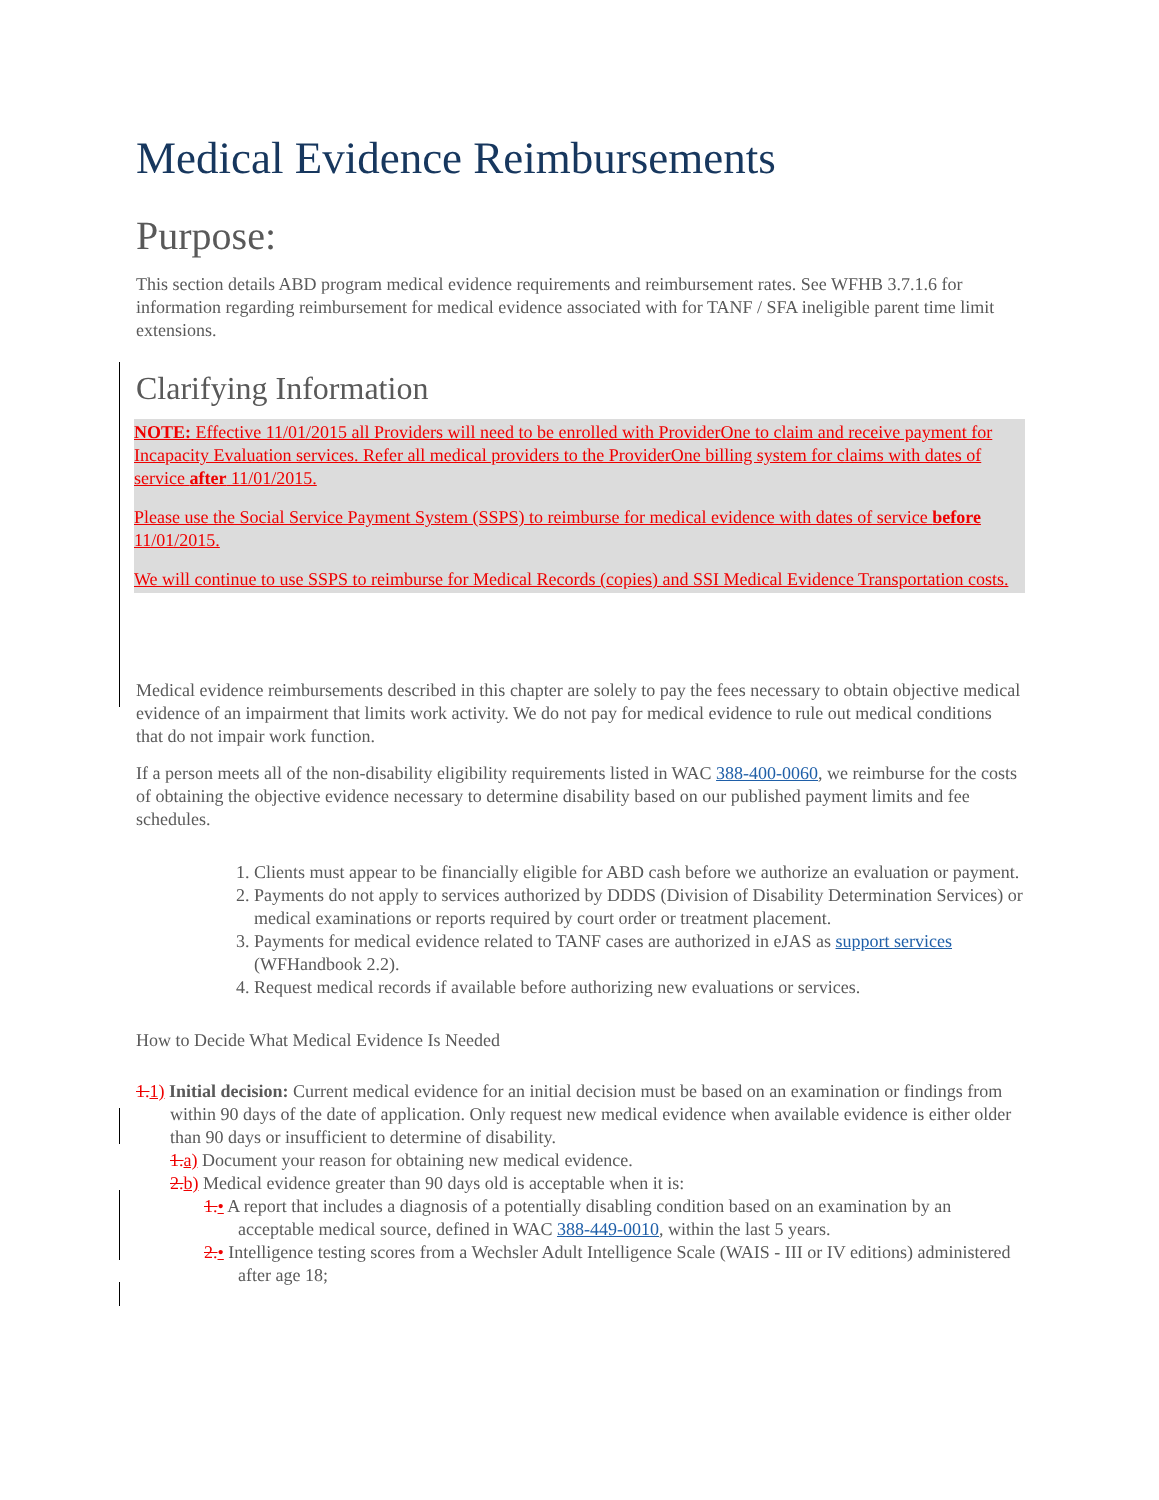Medical Evidence Reimbursements
Purpose:
This section details ABD program medical evidence requirements and reimbursement rates. See WFHB 3.7.1.6 for information regarding reimbursement for medical evidence associated with for TANF / SFA ineligible parent time limit extensions.
Clarifying Information
NOTE: Effective 11/01/2015 all Providers will need to be enrolled with ProviderOne to claim and receive payment for Incapacity Evaluation services. Refer all medical providers to the ProviderOne billing system for claims with dates of service after 11/01/2015.
Please use the Social Service Payment System (SSPS) to reimburse for medical evidence with dates of service before 11/01/2015.
We will continue to use SSPS to reimburse for Medical Records (copies) and SSI Medical Evidence Transportation costs.
Medical evidence reimbursements described in this chapter are solely to pay the fees necessary to obtain objective medical evidence of an impairment that limits work activity. We do not pay for medical evidence to rule out medical conditions that do not impair work function.
If a person meets all of the non-disability eligibility requirements listed in WAC 388-400-0060, we reimburse for the costs of obtaining the objective evidence necessary to determine disability based on our published payment limits and fee schedules.
1. Clients must appear to be financially eligible for ABD cash before we authorize an evaluation or payment.
2. Payments do not apply to services authorized by DDDS (Division of Disability Determination Services) or medical examinations or reports required by court order or treatment placement.
3. Payments for medical evidence related to TANF cases are authorized in eJAS as support services (WFHandbook 2.2).
4. Request medical records if available before authorizing new evaluations or services.
How to Decide What Medical Evidence Is Needed
1. 1) Initial decision: Current medical evidence for an initial decision must be based on an examination or findings from within 90 days of the date of application. Only request new medical evidence when available evidence is either older than 90 days or insufficient to determine of disability.
1. a) Document your reason for obtaining new medical evidence.
2. b) Medical evidence greater than 90 days old is acceptable when it is:
1.• A report that includes a diagnosis of a potentially disabling condition based on an examination by an acceptable medical source, defined in WAC 388-449-0010, within the last 5 years.
2.• Intelligence testing scores from a Wechsler Adult Intelligence Scale (WAIS - III or IV editions) administered after age 18;